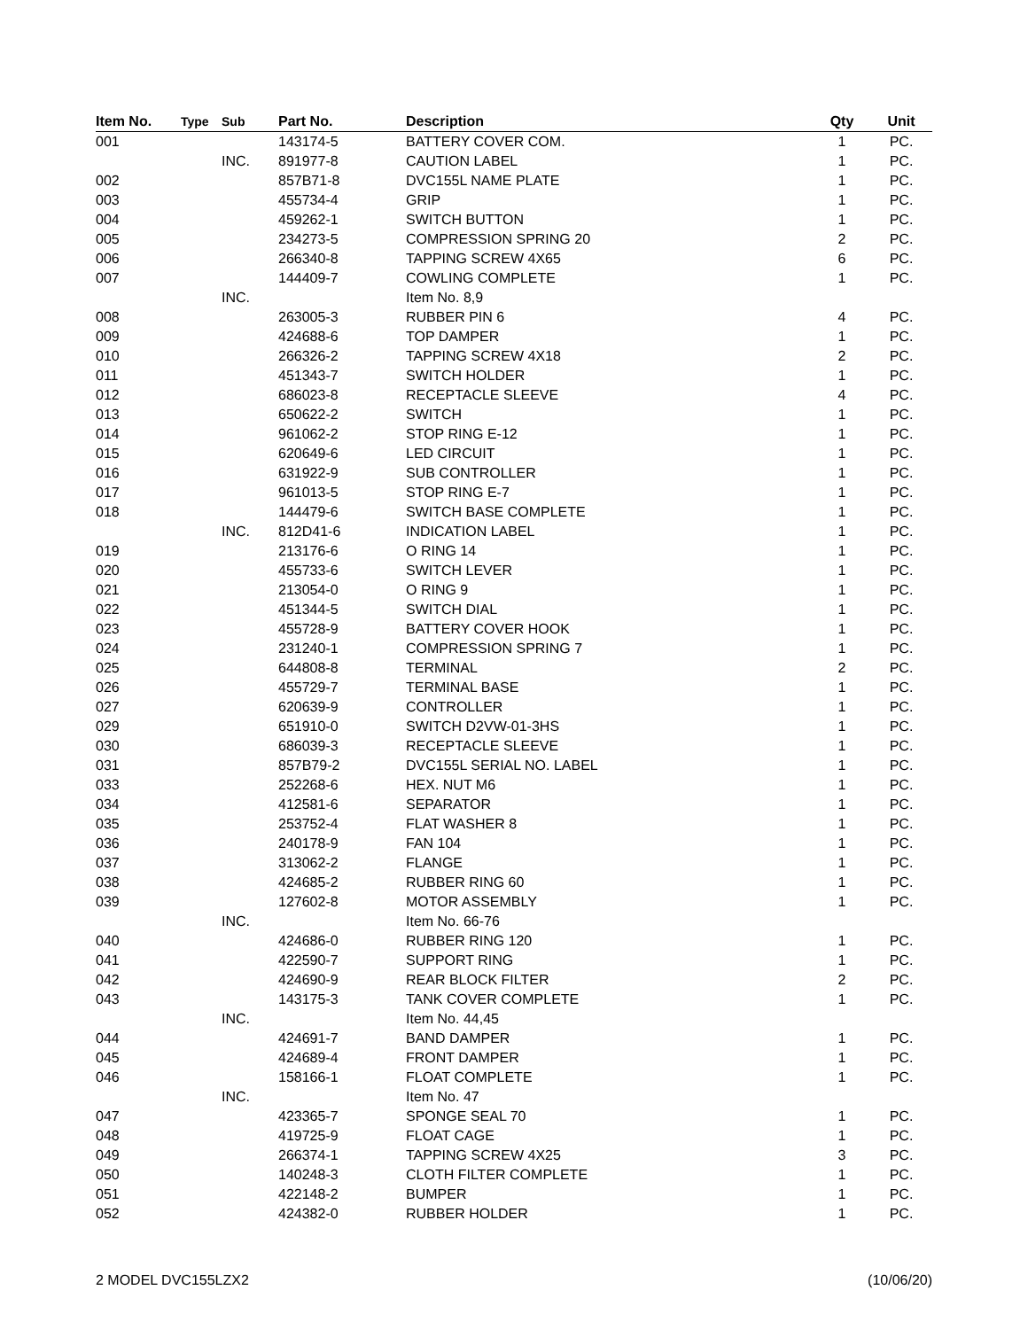| Item No. | Type | Sub | Part No. | Description | Qty | Unit |
| --- | --- | --- | --- | --- | --- | --- |
| 001 | | | 143174-5 | BATTERY COVER COM. | 1 | PC. |
| | | INC. | 891977-8 | CAUTION LABEL | 1 | PC. |
| 002 | | | 857B71-8 | DVC155L NAME PLATE | 1 | PC. |
| 003 | | | 455734-4 | GRIP | 1 | PC. |
| 004 | | | 459262-1 | SWITCH BUTTON | 1 | PC. |
| 005 | | | 234273-5 | COMPRESSION SPRING 20 | 2 | PC. |
| 006 | | | 266340-8 | TAPPING SCREW 4X65 | 6 | PC. |
| 007 | | | 144409-7 | COWLING COMPLETE | 1 | PC. |
| | | INC. | | Item No. 8,9 | | |
| 008 | | | 263005-3 | RUBBER PIN 6 | 4 | PC. |
| 009 | | | 424688-6 | TOP DAMPER | 1 | PC. |
| 010 | | | 266326-2 | TAPPING SCREW 4X18 | 2 | PC. |
| 011 | | | 451343-7 | SWITCH HOLDER | 1 | PC. |
| 012 | | | 686023-8 | RECEPTACLE SLEEVE | 4 | PC. |
| 013 | | | 650622-2 | SWITCH | 1 | PC. |
| 014 | | | 961062-2 | STOP RING E-12 | 1 | PC. |
| 015 | | | 620649-6 | LED CIRCUIT | 1 | PC. |
| 016 | | | 631922-9 | SUB CONTROLLER | 1 | PC. |
| 017 | | | 961013-5 | STOP RING E-7 | 1 | PC. |
| 018 | | | 144479-6 | SWITCH BASE COMPLETE | 1 | PC. |
| | | INC. | 812D41-6 | INDICATION LABEL | 1 | PC. |
| 019 | | | 213176-6 | O RING 14 | 1 | PC. |
| 020 | | | 455733-6 | SWITCH LEVER | 1 | PC. |
| 021 | | | 213054-0 | O RING 9 | 1 | PC. |
| 022 | | | 451344-5 | SWITCH DIAL | 1 | PC. |
| 023 | | | 455728-9 | BATTERY COVER HOOK | 1 | PC. |
| 024 | | | 231240-1 | COMPRESSION SPRING 7 | 1 | PC. |
| 025 | | | 644808-8 | TERMINAL | 2 | PC. |
| 026 | | | 455729-7 | TERMINAL BASE | 1 | PC. |
| 027 | | | 620639-9 | CONTROLLER | 1 | PC. |
| 029 | | | 651910-0 | SWITCH D2VW-01-3HS | 1 | PC. |
| 030 | | | 686039-3 | RECEPTACLE SLEEVE | 1 | PC. |
| 031 | | | 857B79-2 | DVC155L SERIAL NO. LABEL | 1 | PC. |
| 033 | | | 252268-6 | HEX. NUT M6 | 1 | PC. |
| 034 | | | 412581-6 | SEPARATOR | 1 | PC. |
| 035 | | | 253752-4 | FLAT WASHER 8 | 1 | PC. |
| 036 | | | 240178-9 | FAN 104 | 1 | PC. |
| 037 | | | 313062-2 | FLANGE | 1 | PC. |
| 038 | | | 424685-2 | RUBBER RING 60 | 1 | PC. |
| 039 | | | 127602-8 | MOTOR ASSEMBLY | 1 | PC. |
| | | INC. | | Item No. 66-76 | | |
| 040 | | | 424686-0 | RUBBER RING 120 | 1 | PC. |
| 041 | | | 422590-7 | SUPPORT RING | 1 | PC. |
| 042 | | | 424690-9 | REAR BLOCK FILTER | 2 | PC. |
| 043 | | | 143175-3 | TANK COVER COMPLETE | 1 | PC. |
| | | INC. | | Item No. 44,45 | | |
| 044 | | | 424691-7 | BAND DAMPER | 1 | PC. |
| 045 | | | 424689-4 | FRONT DAMPER | 1 | PC. |
| 046 | | | 158166-1 | FLOAT COMPLETE | 1 | PC. |
| | | INC. | | Item No. 47 | | |
| 047 | | | 423365-7 | SPONGE SEAL 70 | 1 | PC. |
| 048 | | | 419725-9 | FLOAT CAGE | 1 | PC. |
| 049 | | | 266374-1 | TAPPING SCREW 4X25 | 3 | PC. |
| 050 | | | 140248-3 | CLOTH FILTER COMPLETE | 1 | PC. |
| 051 | | | 422148-2 | BUMPER | 1 | PC. |
| 052 | | | 424382-0 | RUBBER HOLDER | 1 | PC. |
2 MODEL DVC155LZX2 (10/06/20)